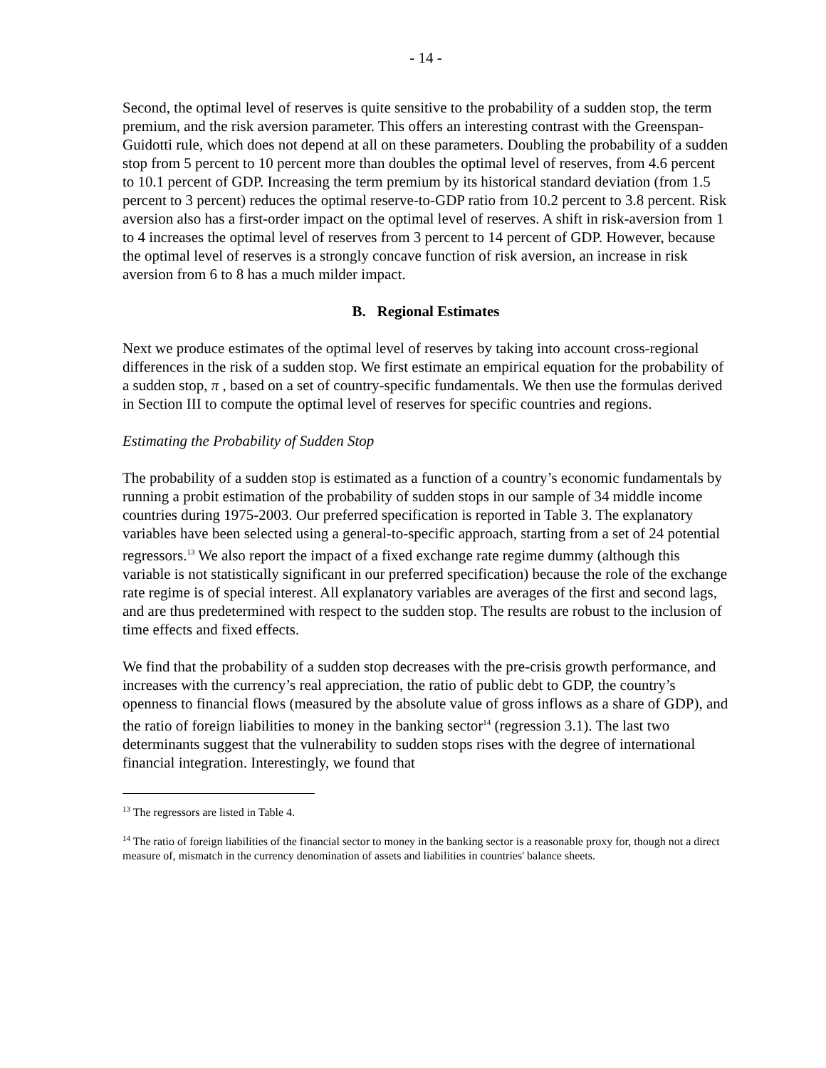- 14 -
Second, the optimal level of reserves is quite sensitive to the probability of a sudden stop, the term premium, and the risk aversion parameter. This offers an interesting contrast with the Greenspan-Guidotti rule, which does not depend at all on these parameters. Doubling the probability of a sudden stop from 5 percent to 10 percent more than doubles the optimal level of reserves, from 4.6 percent to 10.1 percent of GDP. Increasing the term premium by its historical standard deviation (from 1.5 percent to 3 percent) reduces the optimal reserve-to-GDP ratio from 10.2 percent to 3.8 percent. Risk aversion also has a first-order impact on the optimal level of reserves. A shift in risk-aversion from 1 to 4 increases the optimal level of reserves from 3 percent to 14 percent of GDP. However, because the optimal level of reserves is a strongly concave function of risk aversion, an increase in risk aversion from 6 to 8 has a much milder impact.
B. Regional Estimates
Next we produce estimates of the optimal level of reserves by taking into account cross-regional differences in the risk of a sudden stop. We first estimate an empirical equation for the probability of a sudden stop, π , based on a set of country-specific fundamentals. We then use the formulas derived in Section III to compute the optimal level of reserves for specific countries and regions.
Estimating the Probability of Sudden Stop
The probability of a sudden stop is estimated as a function of a country’s economic fundamentals by running a probit estimation of the probability of sudden stops in our sample of 34 middle income countries during 1975-2003. Our preferred specification is reported in Table 3. The explanatory variables have been selected using a general-to-specific approach, starting from a set of 24 potential regressors.<sup>13</sup> We also report the impact of a fixed exchange rate regime dummy (although this variable is not statistically significant in our preferred specification) because the role of the exchange rate regime is of special interest. All explanatory variables are averages of the first and second lags, and are thus predetermined with respect to the sudden stop. The results are robust to the inclusion of time effects and fixed effects.
We find that the probability of a sudden stop decreases with the pre-crisis growth performance, and increases with the currency’s real appreciation, the ratio of public debt to GDP, the country’s openness to financial flows (measured by the absolute value of gross inflows as a share of GDP), and the ratio of foreign liabilities to money in the banking sector<sup>14</sup> (regression 3.1). The last two determinants suggest that the vulnerability to sudden stops rises with the degree of international financial integration. Interestingly, we found that
<sup>13</sup> The regressors are listed in Table 4.
<sup>14</sup> The ratio of foreign liabilities of the financial sector to money in the banking sector is a reasonable proxy for, though not a direct measure of, mismatch in the currency denomination of assets and liabilities in countries' balance sheets.